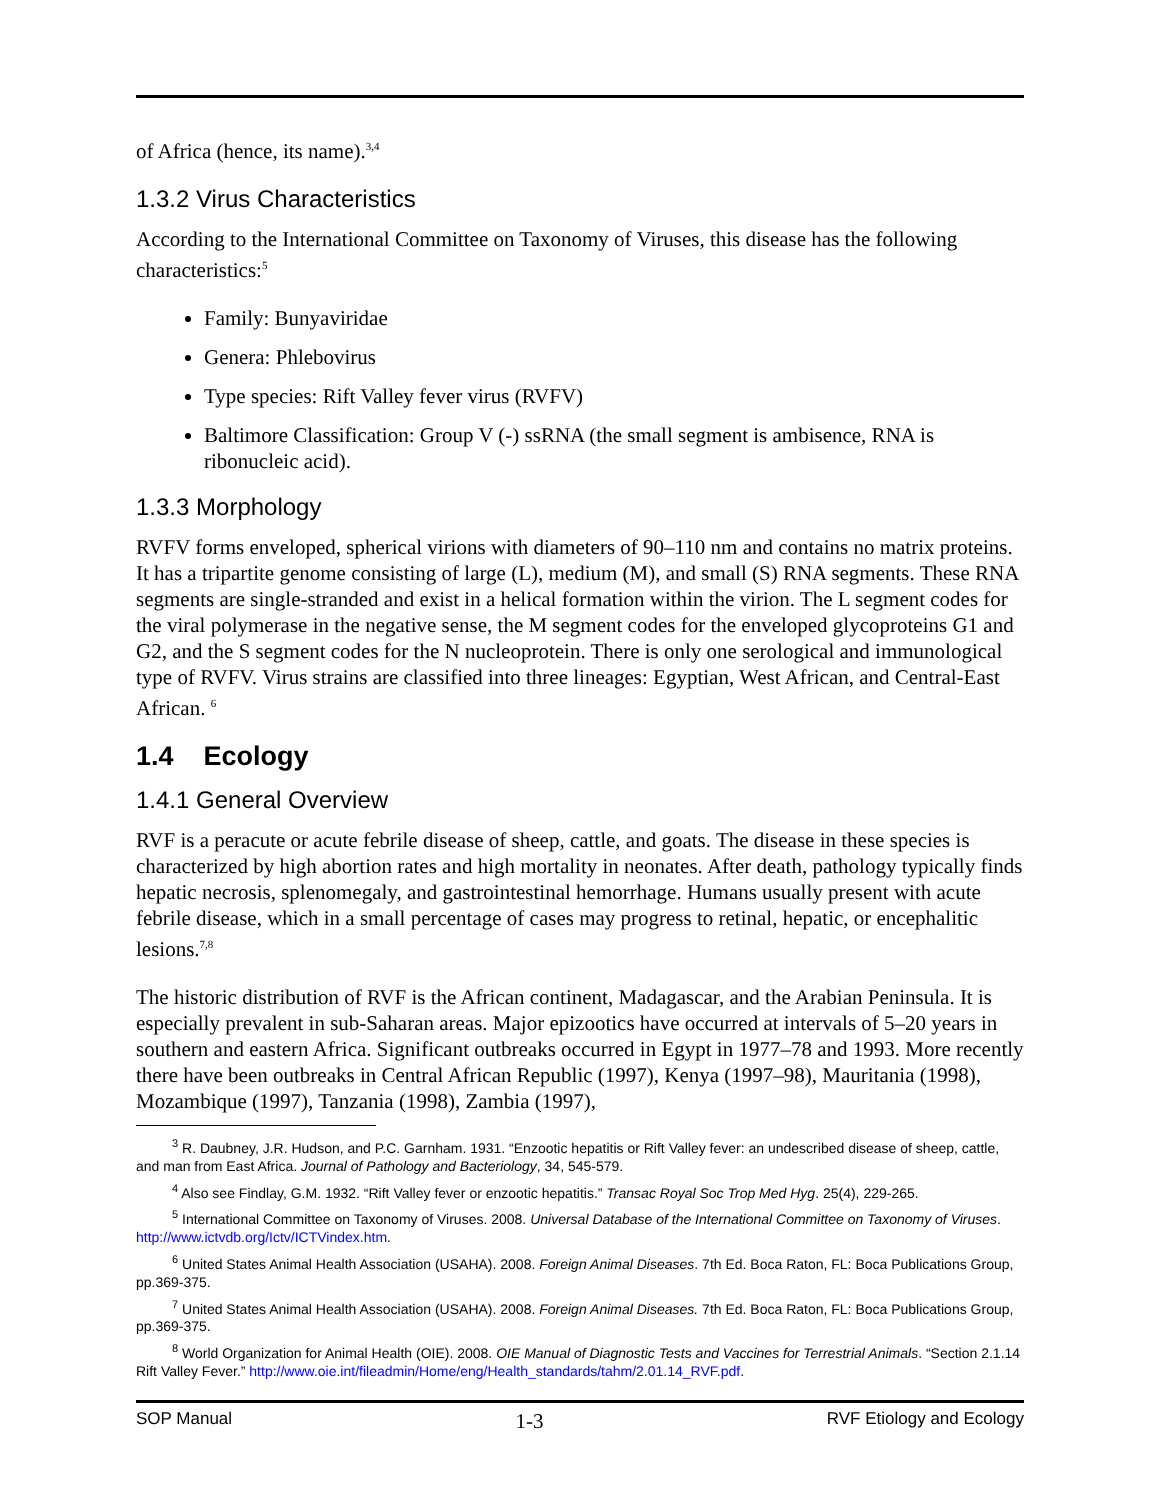of Africa (hence, its name).<sup>3,4</sup>
1.3.2 Virus Characteristics
According to the International Committee on Taxonomy of Viruses, this disease has the following characteristics:<sup>5</sup>
Family: Bunyaviridae
Genera: Phlebovirus
Type species: Rift Valley fever virus (RVFV)
Baltimore Classification: Group V (-) ssRNA (the small segment is ambisence, RNA is ribonucleic acid).
1.3.3 Morphology
RVFV forms enveloped, spherical virions with diameters of 90–110 nm and contains no matrix proteins. It has a tripartite genome consisting of large (L), medium (M), and small (S) RNA segments. These RNA segments are single-stranded and exist in a helical formation within the virion. The L segment codes for the viral polymerase in the negative sense, the M segment codes for the enveloped glycoproteins G1 and G2, and the S segment codes for the N nucleoprotein. There is only one serological and immunological type of RVFV. Virus strains are classified into three lineages: Egyptian, West African, and Central-East African. <sup>6</sup>
1.4 Ecology
1.4.1 General Overview
RVF is a peracute or acute febrile disease of sheep, cattle, and goats. The disease in these species is characterized by high abortion rates and high mortality in neonates. After death, pathology typically finds hepatic necrosis, splenomegaly, and gastrointestinal hemorrhage. Humans usually present with acute febrile disease, which in a small percentage of cases may progress to retinal, hepatic, or encephalitic lesions.<sup>7,8</sup>
The historic distribution of RVF is the African continent, Madagascar, and the Arabian Peninsula. It is especially prevalent in sub-Saharan areas. Major epizootics have occurred at intervals of 5–20 years in southern and eastern Africa. Significant outbreaks occurred in Egypt in 1977–78 and 1993. More recently there have been outbreaks in Central African Republic (1997), Kenya (1997–98), Mauritania (1998), Mozambique (1997), Tanzania (1998), Zambia (1997),
<sup>3</sup> R. Daubney, J.R. Hudson, and P.C. Garnham. 1931. “Enzootic hepatitis or Rift Valley fever: an undescribed disease of sheep, cattle, and man from East Africa. Journal of Pathology and Bacteriology, 34, 545-579.
<sup>4</sup> Also see Findlay, G.M. 1932. “Rift Valley fever or enzootic hepatitis.” Transac Royal Soc Trop Med Hyg. 25(4), 229-265.
<sup>5</sup> International Committee on Taxonomy of Viruses. 2008. Universal Database of the International Committee on Taxonomy of Viruses. http://www.ictvdb.org/Ictv/ICTVindex.htm.
<sup>6</sup> United States Animal Health Association (USAHA). 2008. Foreign Animal Diseases. 7th Ed. Boca Raton, FL: Boca Publications Group, pp.369-375.
<sup>7</sup> United States Animal Health Association (USAHA). 2008. Foreign Animal Diseases. 7th Ed. Boca Raton, FL: Boca Publications Group, pp.369-375.
<sup>8</sup> World Organization for Animal Health (OIE). 2008. OIE Manual of Diagnostic Tests and Vaccines for Terrestrial Animals. “Section 2.1.14 Rift Valley Fever.” http://www.oie.int/fileadmin/Home/eng/Health_standards/tahm/2.01.14_RVF.pdf.
SOP Manual 1-3 RVF Etiology and Ecology